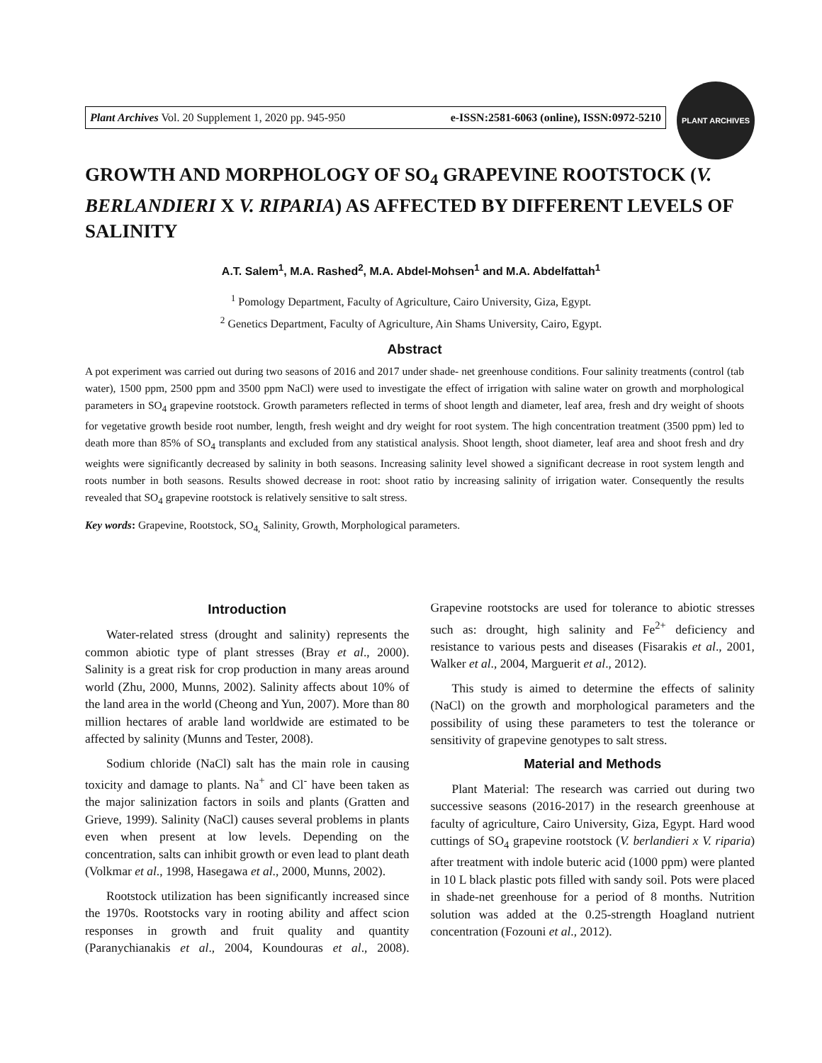Plant Archives Vol. 20 Supplement 1, 2020 pp. 945-950 e-ISSN:2581-6063 (online), ISSN:0972-5210
PLANT ARCHIVES
GROWTH AND MORPHOLOGY OF SO<sub>4</sub> GRAPEVINE ROOTSTOCK (V. BERLANDIERI X V. RIPARIA) AS AFFECTED BY DIFFERENT LEVELS OF SALINITY
A.T. Salem<sup>1</sup>, M.A. Rashed<sup>2</sup>, M.A. Abdel-Mohsen<sup>1</sup> and M.A. Abdelfattah<sup>1</sup>
<sup>1</sup> Pomology Department, Faculty of Agriculture, Cairo University, Giza, Egypt.
<sup>2</sup> Genetics Department, Faculty of Agriculture, Ain Shams University, Cairo, Egypt.
Abstract
A pot experiment was carried out during two seasons of 2016 and 2017 under shade- net greenhouse conditions. Four salinity treatments (control (tab water), 1500 ppm, 2500 ppm and 3500 ppm NaCl) were used to investigate the effect of irrigation with saline water on growth and morphological parameters in SO<sub>4</sub> grapevine rootstock. Growth parameters reflected in terms of shoot length and diameter, leaf area, fresh and dry weight of shoots for vegetative growth beside root number, length, fresh weight and dry weight for root system. The high concentration treatment (3500 ppm) led to death more than 85% of SO<sub>4</sub> transplants and excluded from any statistical analysis. Shoot length, shoot diameter, leaf area and shoot fresh and dry weights were significantly decreased by salinity in both seasons. Increasing salinity level showed a significant decrease in root system length and roots number in both seasons. Results showed decrease in root: shoot ratio by increasing salinity of irrigation water. Consequently the results revealed that SO<sub>4</sub> grapevine rootstock is relatively sensitive to salt stress.
Key words: Grapevine, Rootstock, SO<sub>4,</sub> Salinity, Growth, Morphological parameters.
Introduction
Water-related stress (drought and salinity) represents the common abiotic type of plant stresses (Bray et al., 2000). Salinity is a great risk for crop production in many areas around world (Zhu, 2000, Munns, 2002). Salinity affects about 10% of the land area in the world (Cheong and Yun, 2007). More than 80 million hectares of arable land worldwide are estimated to be affected by salinity (Munns and Tester, 2008).
Sodium chloride (NaCl) salt has the main role in causing toxicity and damage to plants. Na<sup>+</sup> and Cl<sup>-</sup> have been taken as the major salinization factors in soils and plants (Gratten and Grieve, 1999). Salinity (NaCl) causes several problems in plants even when present at low levels. Depending on the concentration, salts can inhibit growth or even lead to plant death (Volkmar et al., 1998, Hasegawa et al., 2000, Munns, 2002).
Rootstock utilization has been significantly increased since the 1970s. Rootstocks vary in rooting ability and affect scion responses in growth and fruit quality and quantity (Paranychianakis et al., 2004, Koundouras et al., 2008). Grapevine rootstocks are used for tolerance to abiotic stresses such as: drought, high salinity and Fe<sup>2+</sup> deficiency and resistance to various pests and diseases (Fisarakis et al., 2001, Walker et al., 2004, Marguerit et al., 2012).
This study is aimed to determine the effects of salinity (NaCl) on the growth and morphological parameters and the possibility of using these parameters to test the tolerance or sensitivity of grapevine genotypes to salt stress.
Material and Methods
Plant Material: The research was carried out during two successive seasons (2016-2017) in the research greenhouse at faculty of agriculture, Cairo University, Giza, Egypt. Hard wood cuttings of SO<sub>4</sub> grapevine rootstock (V. berlandieri x V. riparia) after treatment with indole buteric acid (1000 ppm) were planted in 10 L black plastic pots filled with sandy soil. Pots were placed in shade-net greenhouse for a period of 8 months. Nutrition solution was added at the 0.25-strength Hoagland nutrient concentration (Fozouni et al., 2012).